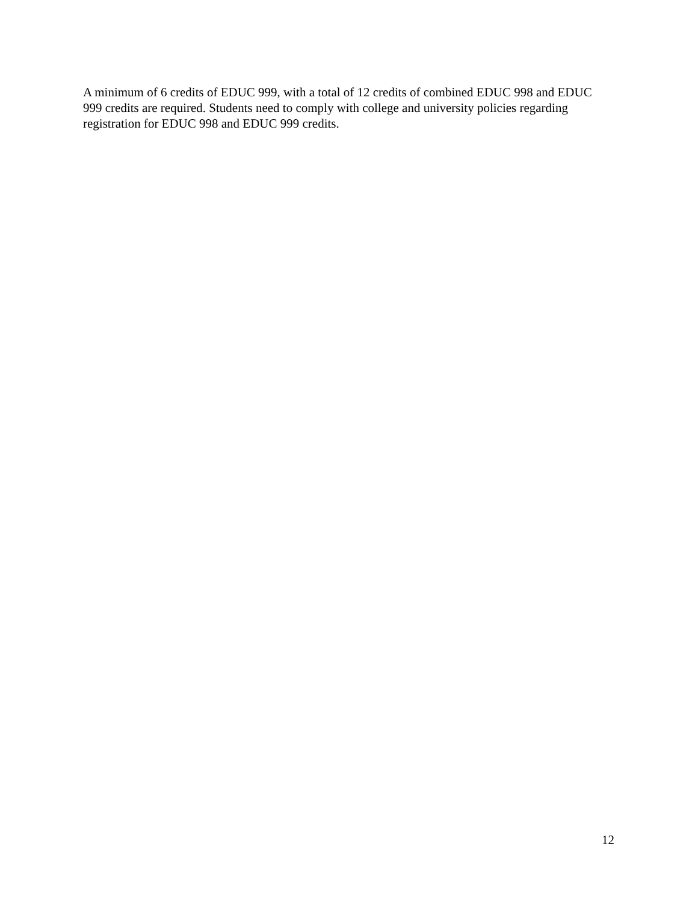A minimum of 6 credits of EDUC 999, with a total of 12 credits of combined EDUC 998 and EDUC 999 credits are required. Students need to comply with college and university policies regarding registration for EDUC 998 and EDUC 999 credits.
12